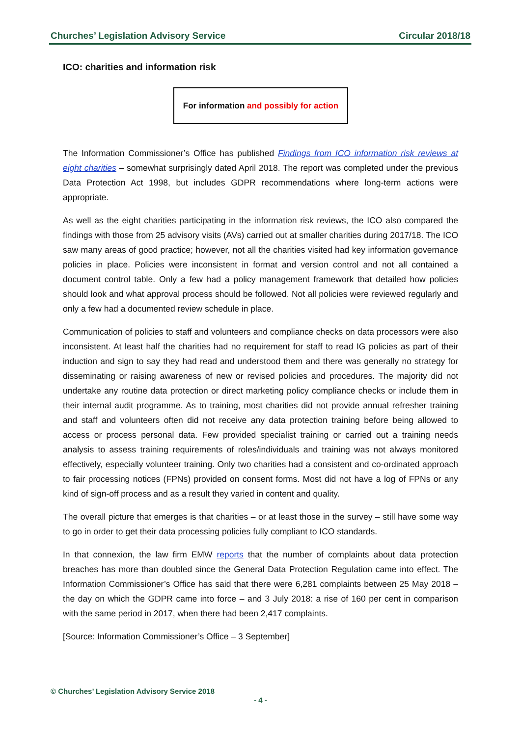Churches’ Legislation Advisory Service Circular 2018/18
ICO: charities and information risk
For information and possibly for action
The Information Commissioner’s Office has published Findings from ICO information risk reviews at eight charities – somewhat surprisingly dated April 2018. The report was completed under the previous Data Protection Act 1998, but includes GDPR recommendations where long-term actions were appropriate.
As well as the eight charities participating in the information risk reviews, the ICO also compared the findings with those from 25 advisory visits (AVs) carried out at smaller charities during 2017/18. The ICO saw many areas of good practice; however, not all the charities visited had key information governance policies in place. Policies were inconsistent in format and version control and not all contained a document control table. Only a few had a policy management framework that detailed how policies should look and what approval process should be followed. Not all policies were reviewed regularly and only a few had a documented review schedule in place.
Communication of policies to staff and volunteers and compliance checks on data processors were also inconsistent. At least half the charities had no requirement for staff to read IG policies as part of their induction and sign to say they had read and understood them and there was generally no strategy for disseminating or raising awareness of new or revised policies and procedures. The majority did not undertake any routine data protection or direct marketing policy compliance checks or include them in their internal audit programme. As to training, most charities did not provide annual refresher training and staff and volunteers often did not receive any data protection training before being allowed to access or process personal data. Few provided specialist training or carried out a training needs analysis to assess training requirements of roles/individuals and training was not always monitored effectively, especially volunteer training. Only two charities had a consistent and co-ordinated approach to fair processing notices (FPNs) provided on consent forms. Most did not have a log of FPNs or any kind of sign-off process and as a result they varied in content and quality.
The overall picture that emerges is that charities – or at least those in the survey – still have some way to go in order to get their data processing policies fully compliant to ICO standards.
In that connexion, the law firm EMW reports that the number of complaints about data protection breaches has more than doubled since the General Data Protection Regulation came into effect. The Information Commissioner’s Office has said that there were 6,281 complaints between 25 May 2018 – the day on which the GDPR came into force – and 3 July 2018: a rise of 160 per cent in comparison with the same period in 2017, when there had been 2,417 complaints.
[Source: Information Commissioner’s Office – 3 September]
© Churches’ Legislation Advisory Service 2018
- 4 -